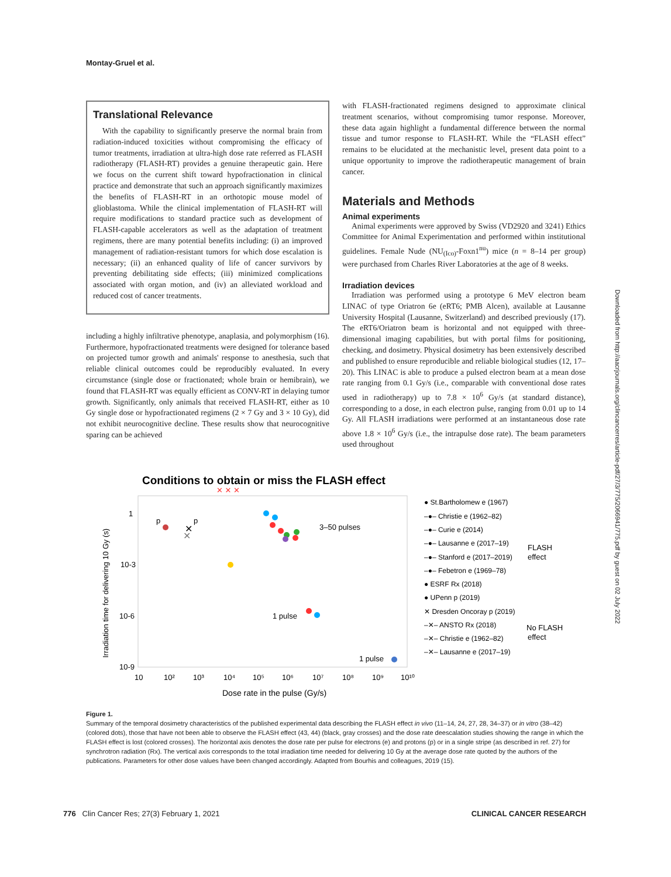Montay-Gruel et al.
Translational Relevance
With the capability to significantly preserve the normal brain from radiation-induced toxicities without compromising the efficacy of tumor treatments, irradiation at ultra-high dose rate referred as FLASH radiotherapy (FLASH-RT) provides a genuine therapeutic gain. Here we focus on the current shift toward hypofractionation in clinical practice and demonstrate that such an approach significantly maximizes the benefits of FLASH-RT in an orthotopic mouse model of glioblastoma. While the clinical implementation of FLASH-RT will require modifications to standard practice such as development of FLASH-capable accelerators as well as the adaptation of treatment regimens, there are many potential benefits including: (i) an improved management of radiation-resistant tumors for which dose escalation is necessary; (ii) an enhanced quality of life of cancer survivors by preventing debilitating side effects; (iii) minimized complications associated with organ motion, and (iv) an alleviated workload and reduced cost of cancer treatments.
including a highly infiltrative phenotype, anaplasia, and polymorphism (16). Furthermore, hypofractionated treatments were designed for tolerance based on projected tumor growth and animals' response to anesthesia, such that reliable clinical outcomes could be reproducibly evaluated. In every circumstance (single dose or fractionated; whole brain or hemibrain), we found that FLASH-RT was equally efficient as CONV-RT in delaying tumor growth. Significantly, only animals that received FLASH-RT, either as 10 Gy single dose or hypofractionated regimens (2 × 7 Gy and 3 × 10 Gy), did not exhibit neurocognitive decline. These results show that neurocognitive sparing can be achieved
with FLASH-fractionated regimens designed to approximate clinical treatment scenarios, without compromising tumor response. Moreover, these data again highlight a fundamental difference between the normal tissue and tumor response to FLASH-RT. While the “FLASH effect” remains to be elucidated at the mechanistic level, present data point to a unique opportunity to improve the radiotherapeutic management of brain cancer.
Materials and Methods
Animal experiments
Animal experiments were approved by Swiss (VD2920 and 3241) Ethics Committee for Animal Experimentation and performed within institutional guidelines. Female Nude (NU<sub>(Ico)</sub>-Foxn1<sup>nu</sup>) mice (n = 8–14 per group) were purchased from Charles River Laboratories at the age of 8 weeks.
Irradiation devices
Irradiation was performed using a prototype 6 MeV electron beam LINAC of type Oriatron 6e (eRT6; PMB Alcen), available at Lausanne University Hospital (Lausanne, Switzerland) and described previously (17). The eRT6/Oriatron beam is horizontal and not equipped with three-dimensional imaging capabilities, but with portal films for positioning, checking, and dosimetry. Physical dosimetry has been extensively described and published to ensure reproducible and reliable biological studies (12, 17–20). This LINAC is able to produce a pulsed electron beam at a mean dose rate ranging from 0.1 Gy/s (i.e., comparable with conventional dose rates used in radiotherapy) up to 7.8 × 10<sup>6</sup> Gy/s (at standard distance), corresponding to a dose, in each electron pulse, ranging from 0.01 up to 14 Gy. All FLASH irradiations were performed at an instantaneous dose rate above 1.8 × 10<sup>6</sup> Gy/s (i.e., the intrapulse dose rate). The beam parameters used throughout
Conditions to obtain or miss the FLASH effect
1
10-3
10-6
10-9
Irradiation time for delivering 10 Gy (s)
10
10²
10³
10⁴
10⁵
10⁶
10⁷
10⁸
10⁹
10¹⁰
Dose rate in the pulse (Gy/s)
3–50 pulses
1 pulse
1 pulse
p
p
✕ ✕ ✕
✕
✕
● St.Bartholomew e (1967)
–●– Christie e (1962–82)
–●– Curie e (2014)
–●– Lausanne e (2017–19)
–●– Stanford e (2017–2019)
–●– Febetron e (1969–78)
● ESRF Rx (2018)
● UPenn p (2019)
✕ Dresden Oncoray p (2019)
–✕– ANSTO Rx (2018)
–✕– Christie e (1962–82)
–✕– Lausanne e (2017–19)
FLASH
effect
No FLASH
effect
Figure 1.
Summary of the temporal dosimetry characteristics of the published experimental data describing the FLASH effect in vivo (11–14, 24, 27, 28, 34–37) or in vitro (38–42) (colored dots), those that have not been able to observe the FLASH effect (43, 44) (black, gray crosses) and the dose rate deescalation studies showing the range in which the FLASH effect is lost (colored crosses). The horizontal axis denotes the dose rate per pulse for electrons (e) and protons (p) or in a single stripe (as described in ref. 27) for synchrotron radiation (Rx). The vertical axis corresponds to the total irradiation time needed for delivering 10 Gy at the average dose rate quoted by the authors of the publications. Parameters for other dose values have been changed accordingly. Adapted from Bourhis and colleagues, 2019 (15).
776 Clin Cancer Res; 27(3) February 1, 2021 CLINICAL CANCER RESEARCH
Downloaded from http://aacrjournals.org/clincancerres/article-pdf/27/3/775/2066941/775.pdf by guest on 02 July 2022